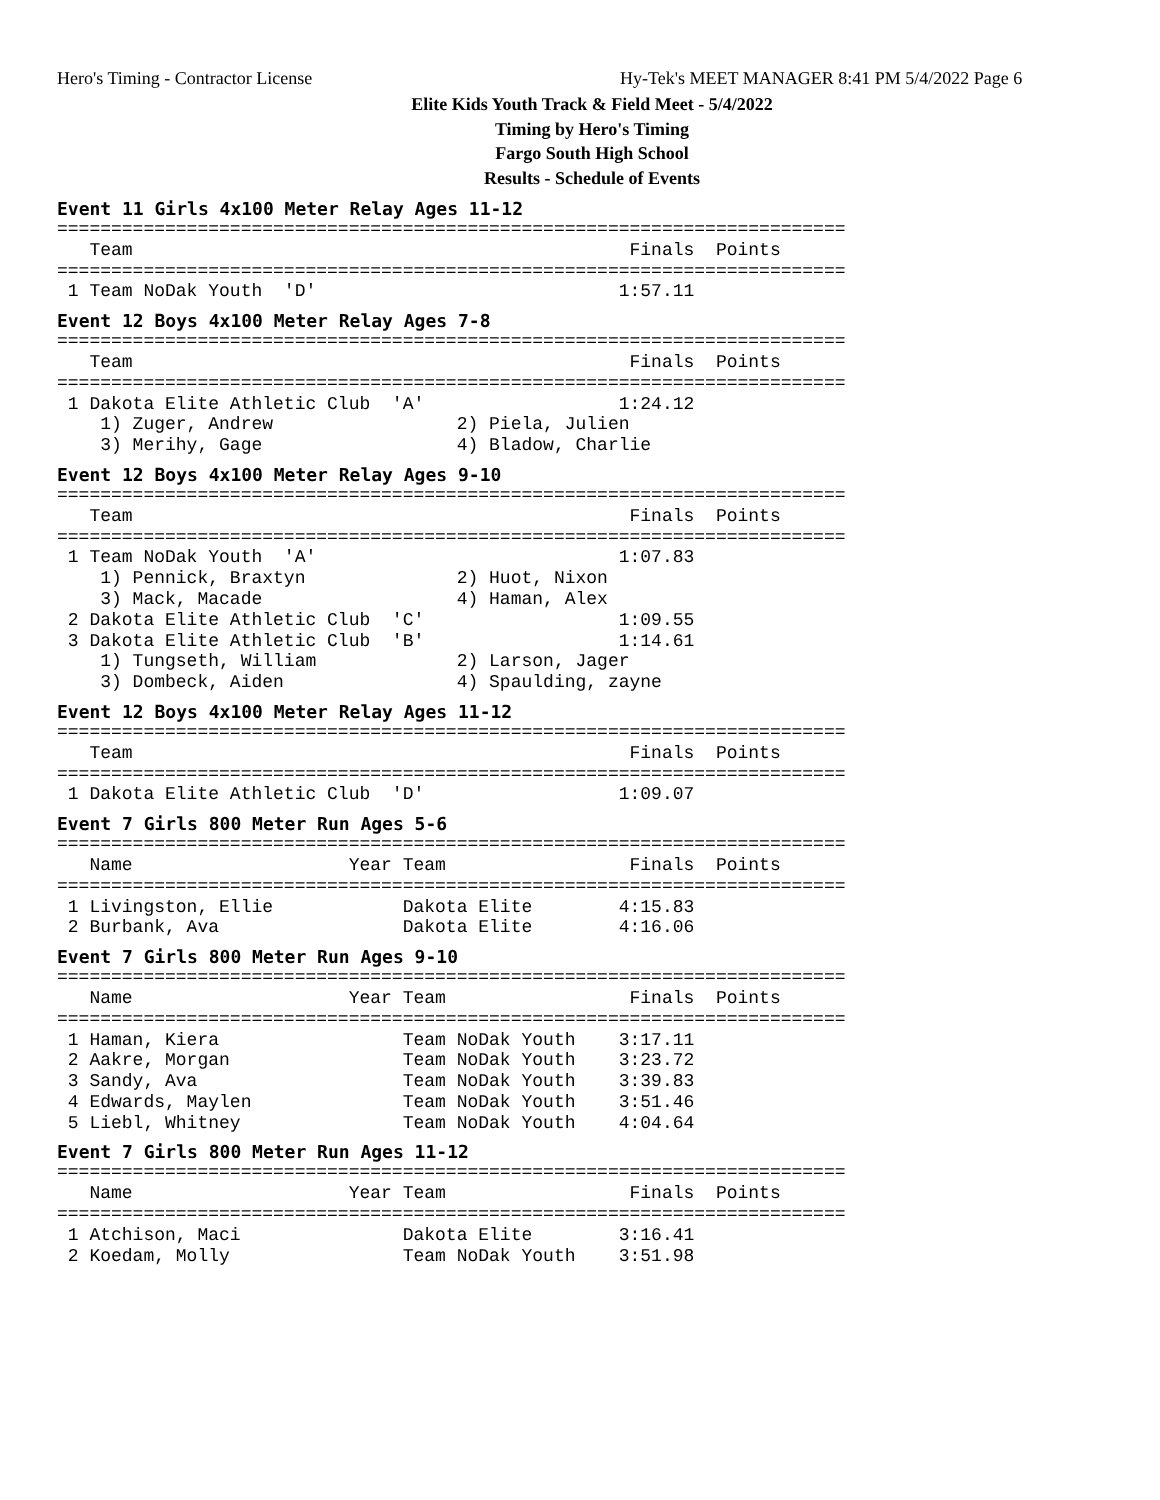Hero's Timing - Contractor License
Hy-Tek's MEET MANAGER 8:41 PM 5/4/2022 Page 6
Elite Kids Youth Track & Field Meet - 5/4/2022
Timing by Hero's Timing
Fargo South High School
Results - Schedule of Events
Event 11 Girls 4x100 Meter Relay Ages 11-12
=========================================================================
   Team                                              Finals  Points
=========================================================================
 1 Team NoDak Youth  'D'                            1:57.11
Event 12 Boys 4x100 Meter Relay Ages 7-8
=========================================================================
   Team                                              Finals  Points
=========================================================================
 1 Dakota Elite Athletic Club  'A'                  1:24.12
    1) Zuger, Andrew                 2) Piela, Julien
    3) Merihy, Gage                  4) Bladow, Charlie
Event 12 Boys 4x100 Meter Relay Ages 9-10
=========================================================================
   Team                                              Finals  Points
=========================================================================
 1 Team NoDak Youth  'A'                            1:07.83
    1) Pennick, Braxtyn              2) Huot, Nixon
    3) Mack, Macade                  4) Haman, Alex
 2 Dakota Elite Athletic Club  'C'                  1:09.55
 3 Dakota Elite Athletic Club  'B'                  1:14.61
    1) Tungseth, William             2) Larson, Jager
    3) Dombeck, Aiden                4) Spaulding, zayne
Event 12 Boys 4x100 Meter Relay Ages 11-12
=========================================================================
   Team                                              Finals  Points
=========================================================================
 1 Dakota Elite Athletic Club  'D'                  1:09.07
Event 7 Girls 800 Meter Run Ages 5-6
=========================================================================
   Name                    Year Team                 Finals  Points
=========================================================================
 1 Livingston, Ellie            Dakota Elite        4:15.83
 2 Burbank, Ava                 Dakota Elite        4:16.06
Event 7 Girls 800 Meter Run Ages 9-10
=========================================================================
   Name                    Year Team                 Finals  Points
=========================================================================
 1 Haman, Kiera                 Team NoDak Youth    3:17.11
 2 Aakre, Morgan                Team NoDak Youth    3:23.72
 3 Sandy, Ava                   Team NoDak Youth    3:39.83
 4 Edwards, Maylen              Team NoDak Youth    3:51.46
 5 Liebl, Whitney               Team NoDak Youth    4:04.64
Event 7 Girls 800 Meter Run Ages 11-12
=========================================================================
   Name                    Year Team                 Finals  Points
=========================================================================
 1 Atchison, Maci               Dakota Elite        3:16.41
 2 Koedam, Molly                Team NoDak Youth    3:51.98